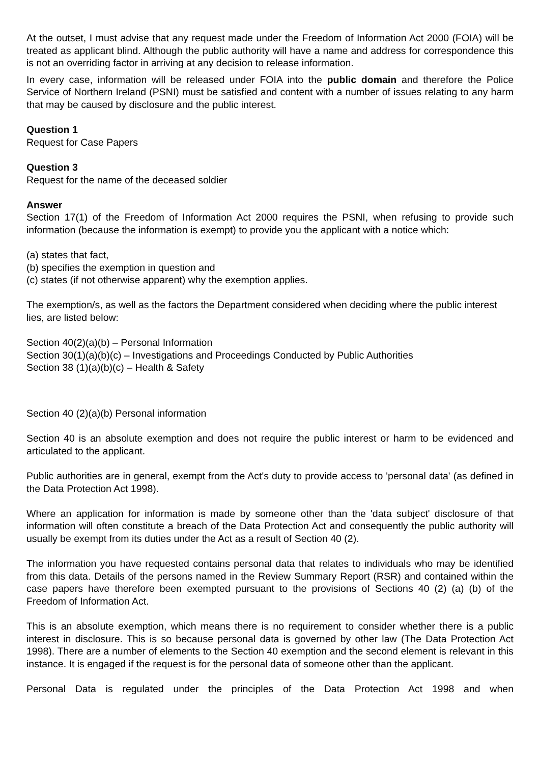At the outset, I must advise that any request made under the Freedom of Information Act 2000 (FOIA) will be treated as applicant blind. Although the public authority will have a name and address for correspondence this is not an overriding factor in arriving at any decision to release information.
In every case, information will be released under FOIA into the public domain and therefore the Police Service of Northern Ireland (PSNI) must be satisfied and content with a number of issues relating to any harm that may be caused by disclosure and the public interest.
Question 1
Request for Case Papers
Question 3
Request for the name of the deceased soldier
Answer
Section 17(1) of the Freedom of Information Act 2000 requires the PSNI, when refusing to provide such information (because the information is exempt) to provide you the applicant with a notice which:
(a) states that fact,
(b) specifies the exemption in question and
(c) states (if not otherwise apparent) why the exemption applies.
The exemption/s, as well as the factors the Department considered when deciding where the public interest lies, are listed below:
Section 40(2)(a)(b) – Personal Information
Section 30(1)(a)(b)(c) – Investigations and Proceedings Conducted by Public Authorities
Section 38 (1)(a)(b)(c) – Health & Safety
Section 40 (2)(a)(b) Personal information
Section 40 is an absolute exemption and does not require the public interest or harm to be evidenced and articulated to the applicant.
Public authorities are in general, exempt from the Act's duty to provide access to 'personal data' (as defined in the Data Protection Act 1998).
Where an application for information is made by someone other than the 'data subject' disclosure of that information will often constitute a breach of the Data Protection Act and consequently the public authority will usually be exempt from its duties under the Act as a result of Section 40 (2).
The information you have requested contains personal data that relates to individuals who may be identified from this data. Details of the persons named in the Review Summary Report (RSR) and contained within the case papers have therefore been exempted pursuant to the provisions of Sections 40 (2) (a) (b) of the Freedom of Information Act.
This is an absolute exemption, which means there is no requirement to consider whether there is a public interest in disclosure. This is so because personal data is governed by other law (The Data Protection Act 1998). There are a number of elements to the Section 40 exemption and the second element is relevant in this instance. It is engaged if the request is for the personal data of someone other than the applicant.
Personal Data is regulated under the principles of the Data Protection Act 1998 and when